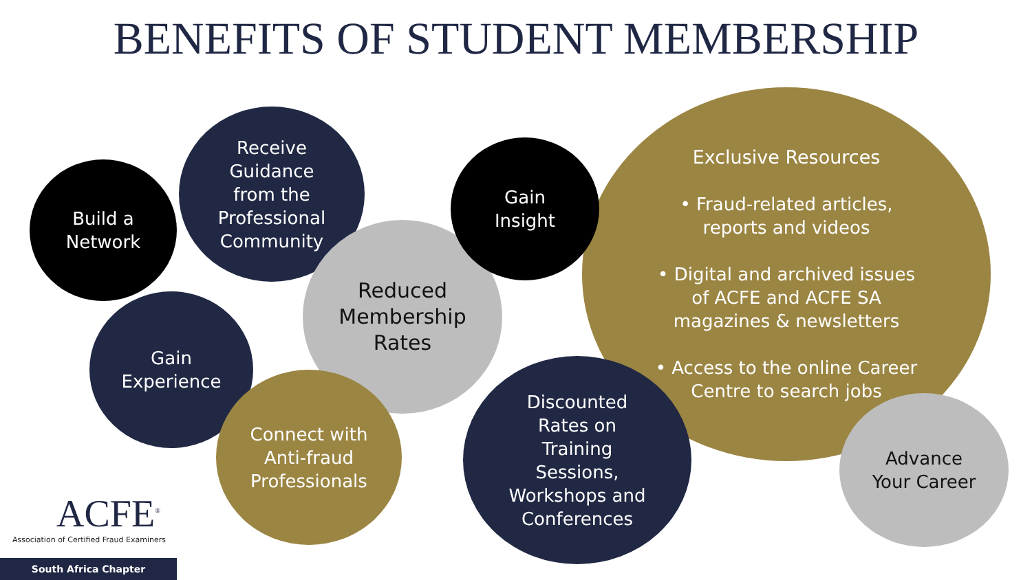BENEFITS OF STUDENT MEMBERSHIP
Exclusive Resources
• Fraud-related articles,
reports and videos
• Digital and archived issues
of ACFE and ACFE SA
magazines & newsletters
• Access to the online Career
Centre to search jobs
Build a
Network
Receive
Guidance
from the
Professional
Community
Reduced
Membership
Rates
Gain
Insight
Gain
Experience
Connect with
Anti-fraud
Professionals
Discounted
Rates on
Training
Sessions,
Workshops and
Conferences
Advance
Your Career
ACFE<sup>®</sup>
Association of Certified Fraud Examiners
South Africa Chapter